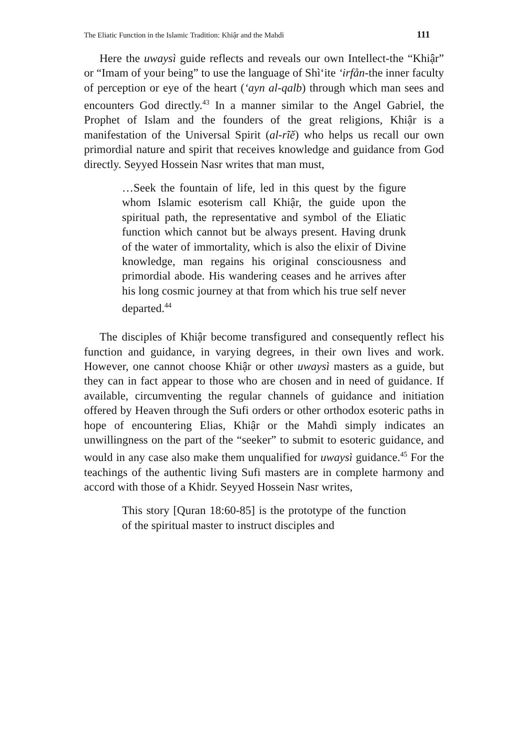The Eliatic Function in the Islamic Tradition: Khiậr and the Mahdì 111
Here the uwaysì guide reflects and reveals our own Intellect-the “Khiậr” or “Imam of your being” to use the language of Shì‘ite ‘irfån-the inner faculty of perception or eye of the heart (‘ayn al-qalb) through which man sees and encounters God directly.<sup>43</sup> In a manner similar to the Angel Gabriel, the Prophet of Islam and the founders of the great religions, Khiậr is a manifestation of the Universal Spirit (al-rĩě) who helps us recall our own primordial nature and spirit that receives knowledge and guidance from God directly. Seyyed Hossein Nasr writes that man must,
…Seek the fountain of life, led in this quest by the figure whom Islamic esoterism call Khiậr, the guide upon the spiritual path, the representative and symbol of the Eliatic function which cannot but be always present. Having drunk of the water of immortality, which is also the elixir of Divine knowledge, man regains his original consciousness and primordial abode. His wandering ceases and he arrives after his long cosmic journey at that from which his true self never departed.<sup>44</sup>
The disciples of Khiậr become transfigured and consequently reflect his function and guidance, in varying degrees, in their own lives and work. However, one cannot choose Khiậr or other uwaysì masters as a guide, but they can in fact appear to those who are chosen and in need of guidance. If available, circumventing the regular channels of guidance and initiation offered by Heaven through the Sufi orders or other orthodox esoteric paths in hope of encountering Elias, Khiậr or the Mahdì simply indicates an unwillingness on the part of the “seeker” to submit to esoteric guidance, and would in any case also make them unqualified for uwaysì guidance.<sup>45</sup> For the teachings of the authentic living Sufi masters are in complete harmony and accord with those of a Khidr. Seyyed Hossein Nasr writes,
This story [Quran 18:60-85] is the prototype of the function of the spiritual master to instruct disciples and